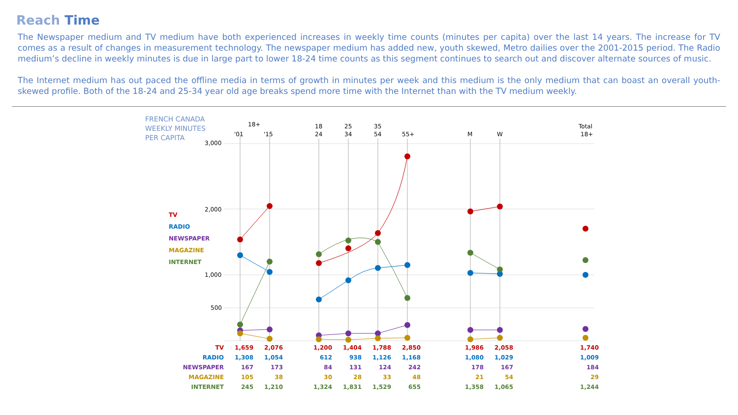Reach Time
The Newspaper medium and TV medium have both experienced increases in weekly time counts (minutes per capita) over the last 14 years. The increase for TV comes as a result of changes in measurement technology. The newspaper medium has added new, youth skewed, Metro dailies over the 2001-2015 period. The Radio medium’s decline in weekly minutes is due in large part to lower 18-24 time counts as this segment continues to search out and discover alternate sources of music.
The Internet medium has out paced the offline media in terms of growth in minutes per week and this medium is the only medium that can boast an overall youth-skewed profile. Both of the 18-24 and 25-34 year old age breaks spend more time with the Internet than with the TV medium weekly.
FRENCH CANADA
WEEKLY MINUTES
PER CAPITA
18+
'01
'15
18
24
25
34
35
54
55+
M
W
Total
18+
3,000
2,000
1,000
500
TV
RADIO
NEWSPAPER
MAGAZINE
INTERNET
| TV | 1,659 | 2,076 | 1,200 | 1,404 | 1,788 | 2,850 | 1,986 | 2,058 | 1,740 |
| RADIO | 1,308 | 1,054 | 612 | 938 | 1,126 | 1,168 | 1,080 | 1,029 | 1,009 |
| NEWSPAPER | 167 | 173 | 84 | 131 | 124 | 242 | 178 | 167 | 184 |
| MAGAZINE | 105 | 38 | 30 | 28 | 33 | 48 | 21 | 54 | 29 |
| INTERNET | 245 | 1,210 | 1,324 | 1,831 | 1,529 | 655 | 1,358 | 1,065 | 1,244 |